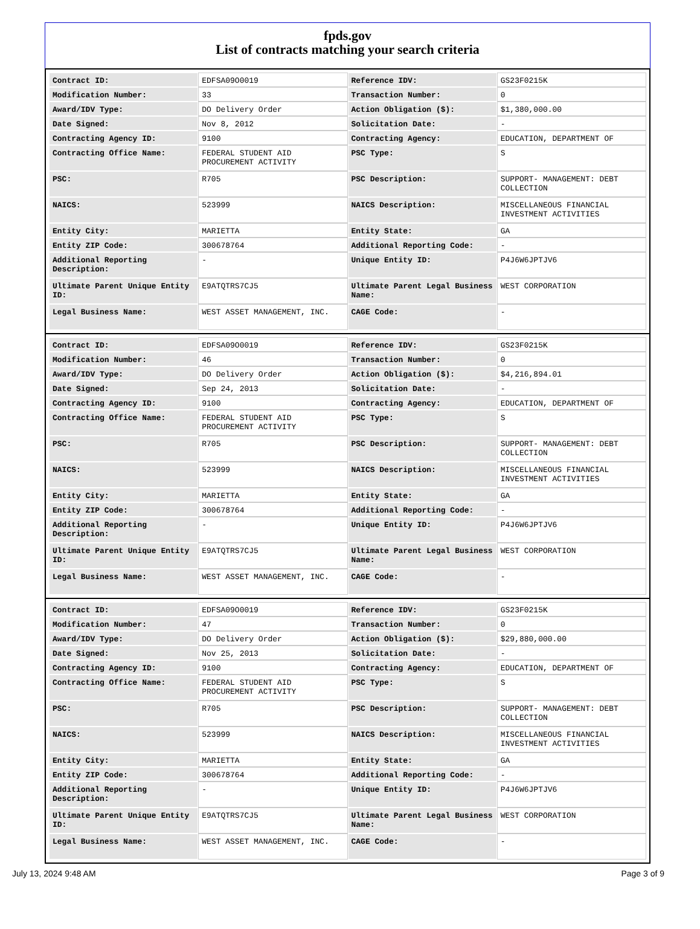fpds.gov
List of contracts matching your search criteria
| Contract ID: | EDFSA09O0019 | Reference IDV: | GS23F0215K |
| Modification Number: | 33 | Transaction Number: | 0 |
| Award/IDV Type: | DO Delivery Order | Action Obligation ($): | $1,380,000.00 |
| Date Signed: | Nov 8, 2012 | Solicitation Date: | - |
| Contracting Agency ID: | 9100 | Contracting Agency: | EDUCATION, DEPARTMENT OF |
| Contracting Office Name: | FEDERAL STUDENT AID PROCUREMENT ACTIVITY | PSC Type: | S |
| PSC: | R705 | PSC Description: | SUPPORT- MANAGEMENT: DEBT COLLECTION |
| NAICS: | 523999 | NAICS Description: | MISCELLANEOUS FINANCIAL INVESTMENT ACTIVITIES |
| Entity City: | MARIETTA | Entity State: | GA |
| Entity ZIP Code: | 300678764 | Additional Reporting Code: | - |
| Additional Reporting Description: | - | Unique Entity ID: | P4J6W6JPTJV6 |
| Ultimate Parent Unique Entity ID: | E9ATQTRS7CJ5 | Ultimate Parent Legal Business Name: | WEST CORPORATION |
| Legal Business Name: | WEST ASSET MANAGEMENT, INC. | CAGE Code: | - |
| Contract ID: | EDFSA09O0019 | Reference IDV: | GS23F0215K |
| Modification Number: | 46 | Transaction Number: | 0 |
| Award/IDV Type: | DO Delivery Order | Action Obligation ($): | $4,216,894.01 |
| Date Signed: | Sep 24, 2013 | Solicitation Date: | - |
| Contracting Agency ID: | 9100 | Contracting Agency: | EDUCATION, DEPARTMENT OF |
| Contracting Office Name: | FEDERAL STUDENT AID PROCUREMENT ACTIVITY | PSC Type: | S |
| PSC: | R705 | PSC Description: | SUPPORT- MANAGEMENT: DEBT COLLECTION |
| NAICS: | 523999 | NAICS Description: | MISCELLANEOUS FINANCIAL INVESTMENT ACTIVITIES |
| Entity City: | MARIETTA | Entity State: | GA |
| Entity ZIP Code: | 300678764 | Additional Reporting Code: | - |
| Additional Reporting Description: | - | Unique Entity ID: | P4J6W6JPTJV6 |
| Ultimate Parent Unique Entity ID: | E9ATQTRS7CJ5 | Ultimate Parent Legal Business Name: | WEST CORPORATION |
| Legal Business Name: | WEST ASSET MANAGEMENT, INC. | CAGE Code: | - |
| Contract ID: | EDFSA09O0019 | Reference IDV: | GS23F0215K |
| Modification Number: | 47 | Transaction Number: | 0 |
| Award/IDV Type: | DO Delivery Order | Action Obligation ($): | $29,880,000.00 |
| Date Signed: | Nov 25, 2013 | Solicitation Date: | - |
| Contracting Agency ID: | 9100 | Contracting Agency: | EDUCATION, DEPARTMENT OF |
| Contracting Office Name: | FEDERAL STUDENT AID PROCUREMENT ACTIVITY | PSC Type: | S |
| PSC: | R705 | PSC Description: | SUPPORT- MANAGEMENT: DEBT COLLECTION |
| NAICS: | 523999 | NAICS Description: | MISCELLANEOUS FINANCIAL INVESTMENT ACTIVITIES |
| Entity City: | MARIETTA | Entity State: | GA |
| Entity ZIP Code: | 300678764 | Additional Reporting Code: | - |
| Additional Reporting Description: | - | Unique Entity ID: | P4J6W6JPTJV6 |
| Ultimate Parent Unique Entity ID: | E9ATQTRS7CJ5 | Ultimate Parent Legal Business Name: | WEST CORPORATION |
| Legal Business Name: | WEST ASSET MANAGEMENT, INC. | CAGE Code: | - |
July 13, 2024 9:48 AM Page 3 of 9